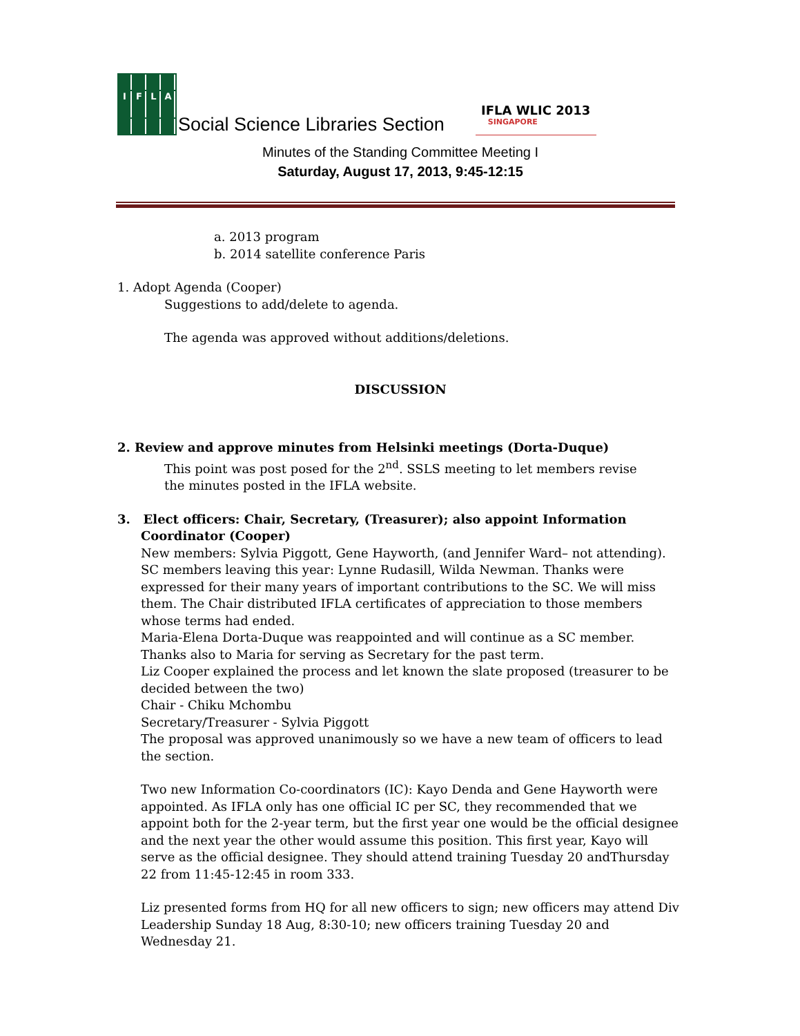IFLA
Social Science Libraries Section
IFLA WLIC 2013
SINGAPORE
Minutes of the Standing Committee Meeting I
Saturday, August 17, 2013, 9:45-12:15
a. 2013 program
b. 2014 satellite conference Paris
1. Adopt Agenda (Cooper)
Suggestions to add/delete to agenda.
The agenda was approved without additions/deletions.
DISCUSSION
2. Review and approve minutes from Helsinki meetings (Dorta-Duque)
This point was post posed for the 2<sup>nd</sup>. SSLS meeting to let members revise
the minutes posted in the IFLA website.
3. Elect officers: Chair, Secretary, (Treasurer); also appoint Information
Coordinator (Cooper)
New members: Sylvia Piggott, Gene Hayworth, (and Jennifer Ward– not attending).
SC members leaving this year: Lynne Rudasill, Wilda Newman. Thanks were expressed for their many years of important contributions to the SC. We will miss them. The Chair distributed IFLA certificates of appreciation to those members whose terms had ended.
Maria-Elena Dorta-Duque was reappointed and will continue as a SC member. Thanks also to Maria for serving as Secretary for the past term.
Liz Cooper explained the process and let known the slate proposed (treasurer to be decided between the two)
Chair - Chiku Mchombu
Secretary/Treasurer - Sylvia Piggott
The proposal was approved unanimously so we have a new team of officers to lead the section.
Two new Information Co-coordinators (IC): Kayo Denda and Gene Hayworth were appointed. As IFLA only has one official IC per SC, they recommended that we appoint both for the 2-year term, but the first year one would be the official designee and the next year the other would assume this position. This first year, Kayo will serve as the official designee. They should attend training Tuesday 20 andThursday 22 from 11:45-12:45 in room 333.
Liz presented forms from HQ for all new officers to sign; new officers may attend Div Leadership Sunday 18 Aug, 8:30-10; new officers training Tuesday 20 and Wednesday 21.